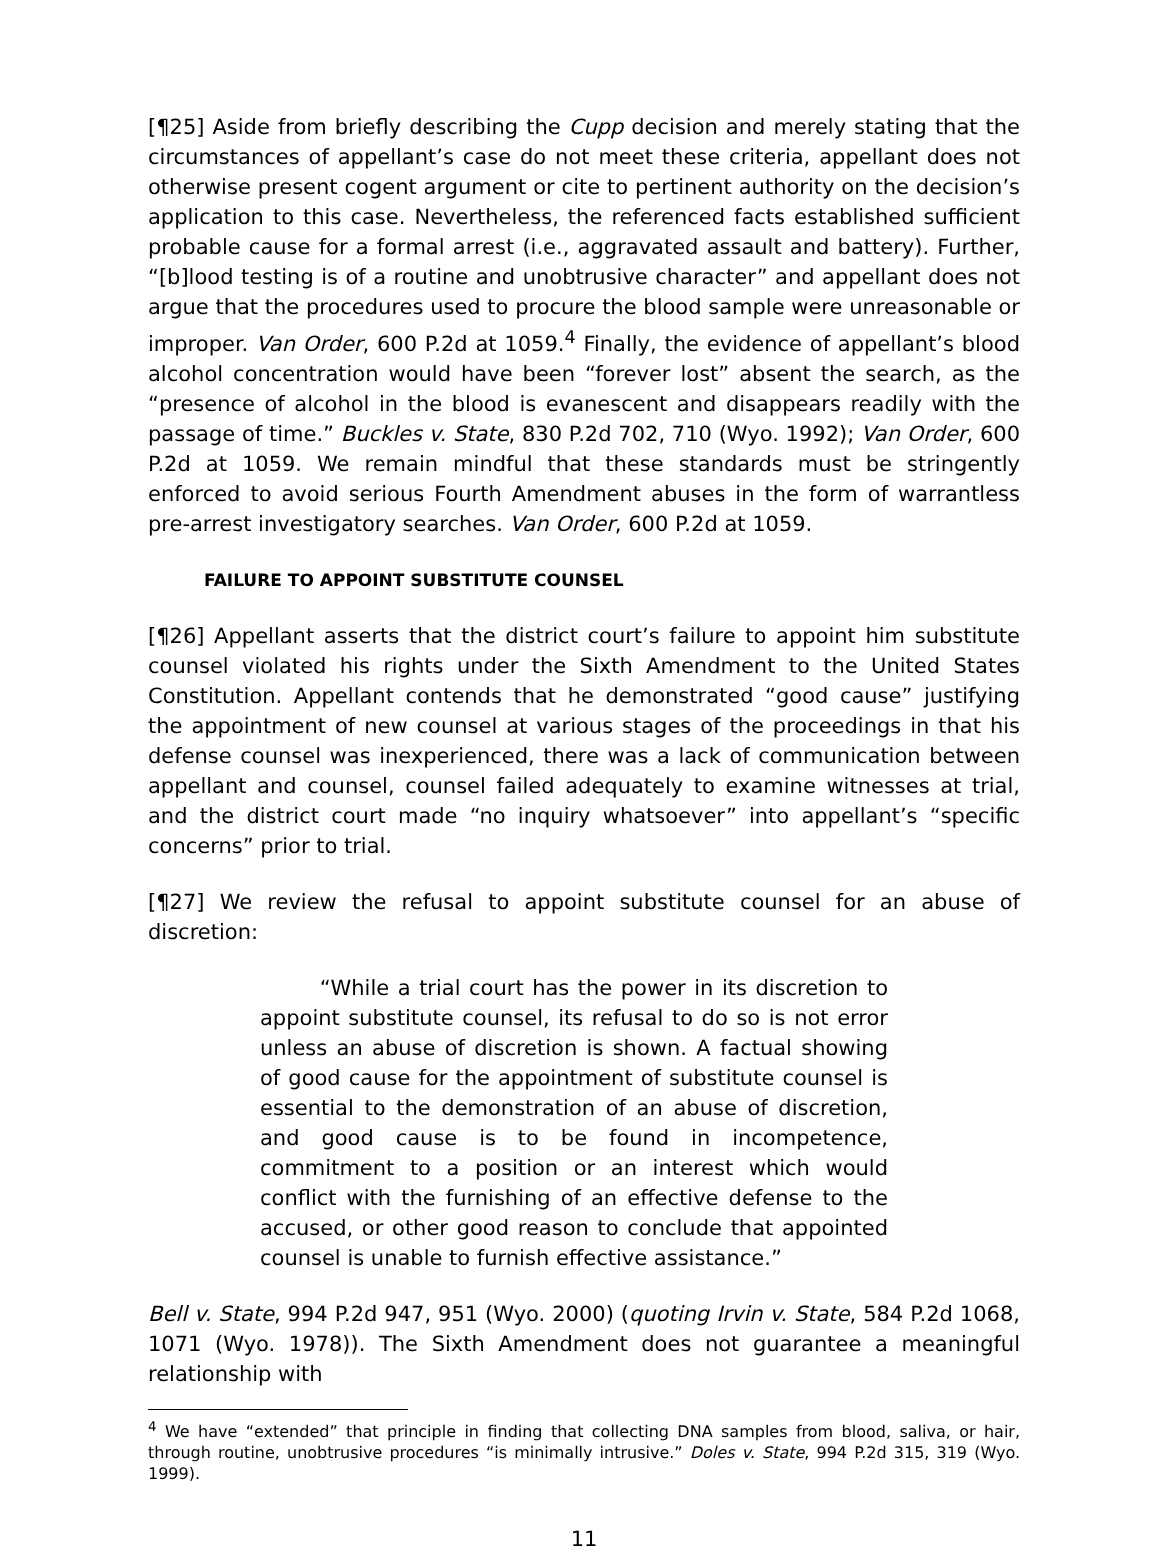[¶25] Aside from briefly describing the Cupp decision and merely stating that the circumstances of appellant’s case do not meet these criteria, appellant does not otherwise present cogent argument or cite to pertinent authority on the decision’s application to this case. Nevertheless, the referenced facts established sufficient probable cause for a formal arrest (i.e., aggravated assault and battery). Further, “[b]lood testing is of a routine and unobtrusive character” and appellant does not argue that the procedures used to procure the blood sample were unreasonable or improper. Van Order, 600 P.2d at 1059.<sup>4</sup> Finally, the evidence of appellant’s blood alcohol concentration would have been “forever lost” absent the search, as the “presence of alcohol in the blood is evanescent and disappears readily with the passage of time.” Buckles v. State, 830 P.2d 702, 710 (Wyo. 1992); Van Order, 600 P.2d at 1059. We remain mindful that these standards must be stringently enforced to avoid serious Fourth Amendment abuses in the form of warrantless pre-arrest investigatory searches. Van Order, 600 P.2d at 1059.
FAILURE TO APPOINT SUBSTITUTE COUNSEL
[¶26] Appellant asserts that the district court’s failure to appoint him substitute counsel violated his rights under the Sixth Amendment to the United States Constitution. Appellant contends that he demonstrated “good cause” justifying the appointment of new counsel at various stages of the proceedings in that his defense counsel was inexperienced, there was a lack of communication between appellant and counsel, counsel failed adequately to examine witnesses at trial, and the district court made “no inquiry whatsoever” into appellant’s “specific concerns” prior to trial.
[¶27] We review the refusal to appoint substitute counsel for an abuse of discretion:
“While a trial court has the power in its discretion to appoint substitute counsel, its refusal to do so is not error unless an abuse of discretion is shown. A factual showing of good cause for the appointment of substitute counsel is essential to the demonstration of an abuse of discretion, and good cause is to be found in incompetence, commitment to a position or an interest which would conflict with the furnishing of an effective defense to the accused, or other good reason to conclude that appointed counsel is unable to furnish effective assistance.”
Bell v. State, 994 P.2d 947, 951 (Wyo. 2000) (quoting Irvin v. State, 584 P.2d 1068, 1071 (Wyo. 1978)). The Sixth Amendment does not guarantee a meaningful relationship with
<sup>4</sup> We have “extended” that principle in finding that collecting DNA samples from blood, saliva, or hair, through routine, unobtrusive procedures “is minimally intrusive.” Doles v. State, 994 P.2d 315, 319 (Wyo. 1999).
11